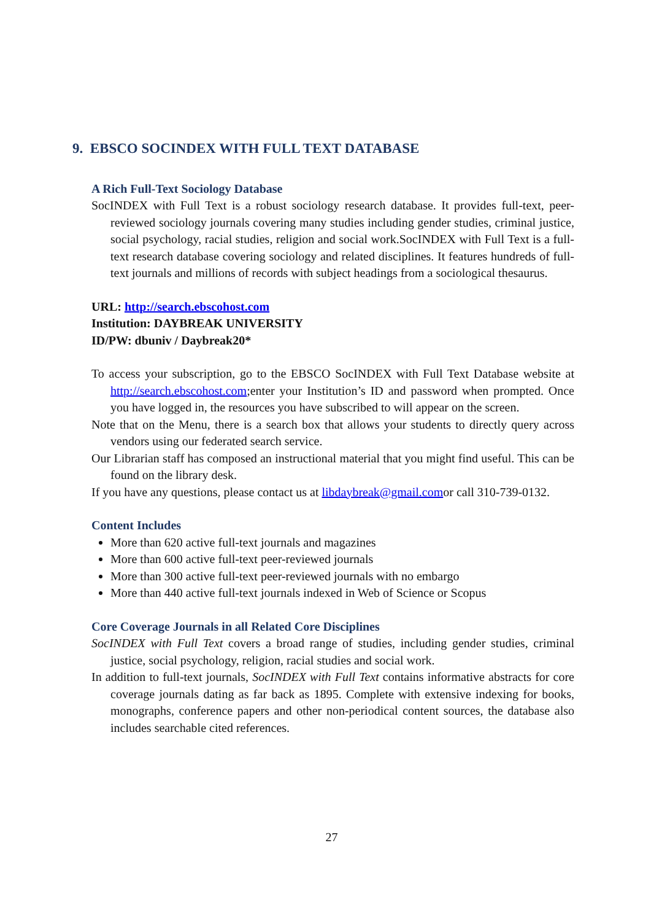9. EBSCO SOCINDEX WITH FULL TEXT DATABASE
A Rich Full-Text Sociology Database
SocINDEX with Full Text is a robust sociology research database. It provides full-text, peer-reviewed sociology journals covering many studies including gender studies, criminal justice, social psychology, racial studies, religion and social work.SocINDEX with Full Text is a full-text research database covering sociology and related disciplines. It features hundreds of full-text journals and millions of records with subject headings from a sociological thesaurus.
URL: http://search.ebscohost.com
Institution: DAYBREAK UNIVERSITY
ID/PW: dbuniv / Daybreak20*
To access your subscription, go to the EBSCO SocINDEX with Full Text Database website at http://search.ebscohost.com;enter your Institution’s ID and password when prompted. Once you have logged in, the resources you have subscribed to will appear on the screen.
Note that on the Menu, there is a search box that allows your students to directly query across vendors using our federated search service.
Our Librarian staff has composed an instructional material that you might find useful. This can be found on the library desk.
If you have any questions, please contact us at libdaybreak@gmail.comor call 310-739-0132.
Content Includes
More than 620 active full-text journals and magazines
More than 600 active full-text peer-reviewed journals
More than 300 active full-text peer-reviewed journals with no embargo
More than 440 active full-text journals indexed in Web of Science or Scopus
Core Coverage Journals in all Related Core Disciplines
SocINDEX with Full Text covers a broad range of studies, including gender studies, criminal justice, social psychology, religion, racial studies and social work.
In addition to full-text journals, SocINDEX with Full Text contains informative abstracts for core coverage journals dating as far back as 1895. Complete with extensive indexing for books, monographs, conference papers and other non-periodical content sources, the database also includes searchable cited references.
27